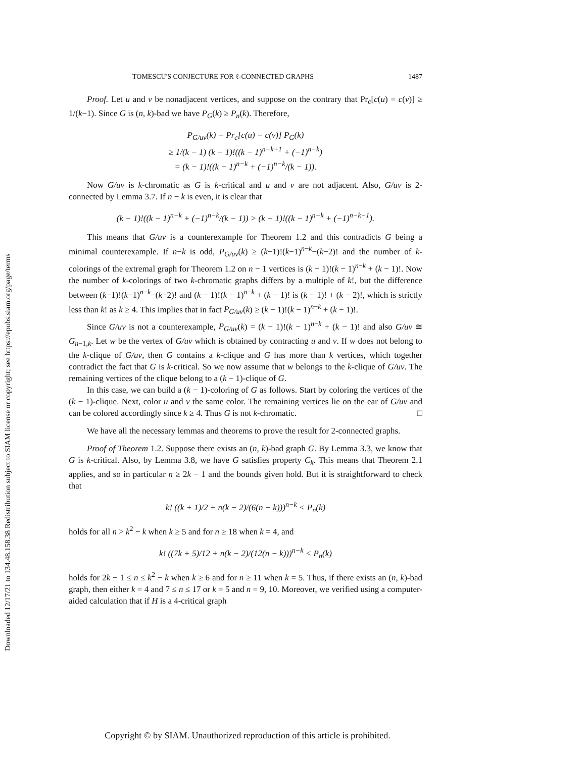Downloaded 12/17/21 to 134.48.158.38 Redistribution subject to SIAM license or copyright; see https://epubs.siam.org/page/terms
TOMESCU'S CONJECTURE FOR ℓ-CONNECTED GRAPHS 1487
Proof. Let u and v be nonadjacent vertices, and suppose on the contrary that Pr<sub>c</sub>[c(u) = c(v)] ≥ 1/(k−1). Since G is (n, k)-bad we have P<sub>G</sub>(k) ≥ P<sub>n</sub>(k). Therefore,
P<sub>G/uv</sub>(k) = Pr<sub>c</sub>[c(u) = c(v)] P<sub>G</sub>(k)
≥ 1/(k − 1) (k − 1)!((k − 1)<sup>n−k+1</sup> + (−1)<sup>n−k</sup>)
= (k − 1)!((k − 1)<sup>n−k</sup> + (−1)<sup>n−k</sup>/(k − 1)).
Now G/uv is k-chromatic as G is k-critical and u and v are not adjacent. Also, G/uv is 2-connected by Lemma 3.7. If n − k is even, it is clear that
(k − 1)!((k − 1)<sup>n−k</sup> + (−1)<sup>n−k</sup>/(k − 1)) > (k − 1)!((k − 1)<sup>n−k</sup> + (−1)<sup>n−k−1</sup>).
This means that G/uv is a counterexample for Theorem 1.2 and this contradicts G being a minimal counterexample. If n−k is odd, P<sub>G/uv</sub>(k) ≥ (k−1)!(k−1)<sup>n−k</sup>−(k−2)! and the number of k-colorings of the extremal graph for Theorem 1.2 on n − 1 vertices is (k − 1)!(k − 1)<sup>n−k</sup> + (k − 1)!. Now the number of k-colorings of two k-chromatic graphs differs by a multiple of k!, but the difference between (k−1)!(k−1)<sup>n−k</sup>−(k−2)! and (k − 1)!(k − 1)<sup>n−k</sup> + (k − 1)! is (k − 1)! + (k − 2)!, which is strictly less than k! as k ≥ 4. This implies that in fact P<sub>G/uv</sub>(k) ≥ (k − 1)!(k − 1)<sup>n−k</sup> + (k − 1)!.
Since G/uv is not a counterexample, P<sub>G/uv</sub>(k) = (k − 1)!(k − 1)<sup>n−k</sup> + (k − 1)! and also G/uv ≅ G<sub>n−1,k</sub>. Let w be the vertex of G/uv which is obtained by contracting u and v. If w does not belong to the k-clique of G/uv, then G contains a k-clique and G has more than k vertices, which together contradict the fact that G is k-critical. So we now assume that w belongs to the k-clique of G/uv. The remaining vertices of the clique belong to a (k − 1)-clique of G.
In this case, we can build a (k − 1)-coloring of G as follows. Start by coloring the vertices of the (k − 1)-clique. Next, color u and v the same color. The remaining vertices lie on the ear of G/uv and can be colored accordingly since k ≥ 4. Thus G is not k-chromatic. □
We have all the necessary lemmas and theorems to prove the result for 2-connected graphs.
Proof of Theorem 1.2. Suppose there exists an (n, k)-bad graph G. By Lemma 3.3, we know that G is k-critical. Also, by Lemma 3.8, we have G satisfies property C<sub>k</sub>. This means that Theorem 2.1 applies, and so in particular n ≥ 2k − 1 and the bounds given hold. But it is straightforward to check that
k! ((k + 1)/2 + n(k − 2)/(6(n − k)))<sup>n−k</sup> < P<sub>n</sub>(k)
holds for all n > k<sup>2</sup> − k when k ≥ 5 and for n ≥ 18 when k = 4, and
k! ((7k + 5)/12 + n(k − 2)/(12(n − k)))<sup>n−k</sup> < P<sub>n</sub>(k)
holds for 2k − 1 ≤ n ≤ k<sup>2</sup> − k when k ≥ 6 and for n ≥ 11 when k = 5. Thus, if there exists an (n, k)-bad graph, then either k = 4 and 7 ≤ n ≤ 17 or k = 5 and n = 9, 10. Moreover, we verified using a computer-aided calculation that if H is a 4-critical graph
Copyright © by SIAM. Unauthorized reproduction of this article is prohibited.